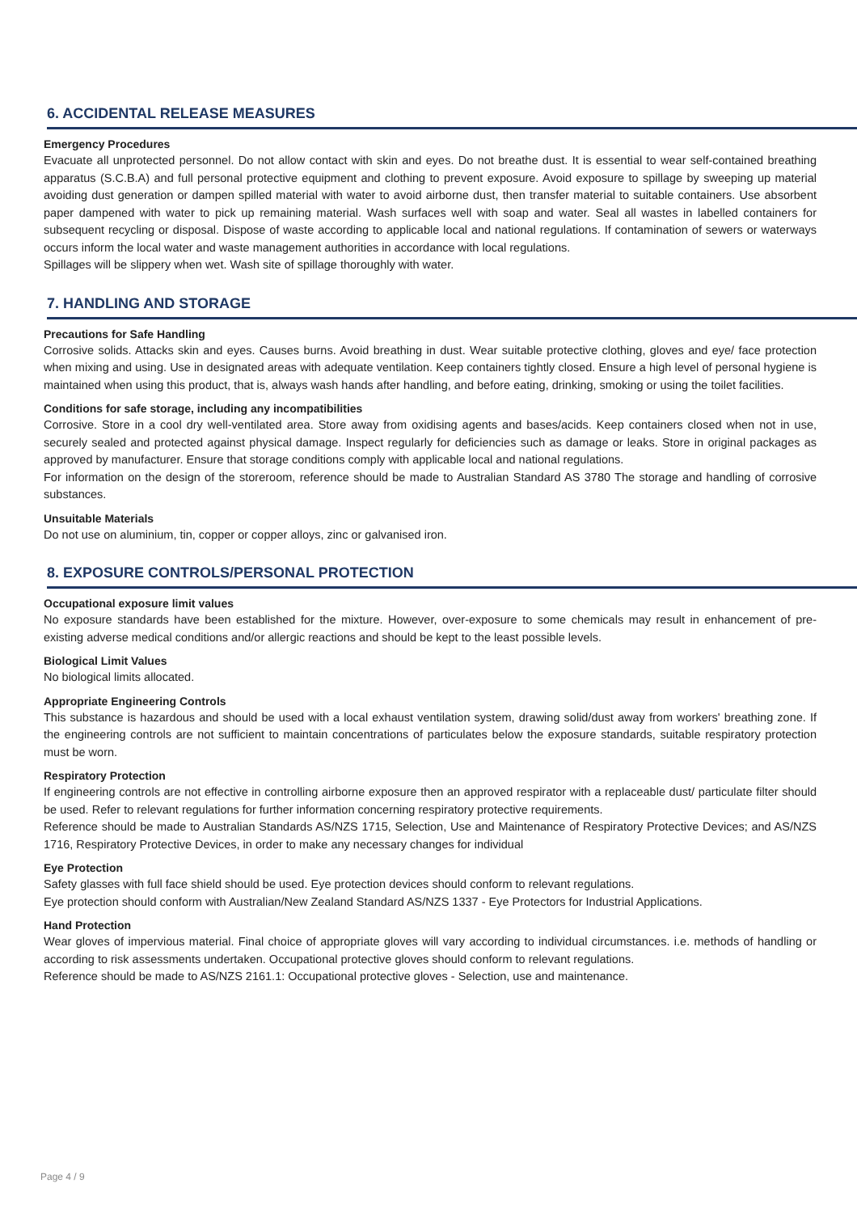6. ACCIDENTAL RELEASE MEASURES
Emergency Procedures
Evacuate all unprotected personnel. Do not allow contact with skin and eyes. Do not breathe dust. It is essential to wear self-contained breathing apparatus (S.C.B.A) and full personal protective equipment and clothing to prevent exposure. Avoid exposure to spillage by sweeping up material avoiding dust generation or dampen spilled material with water to avoid airborne dust, then transfer material to suitable containers. Use absorbent paper dampened with water to pick up remaining material. Wash surfaces well with soap and water. Seal all wastes in labelled containers for subsequent recycling or disposal. Dispose of waste according to applicable local and national regulations. If contamination of sewers or waterways occurs inform the local water and waste management authorities in accordance with local regulations.
Spillages will be slippery when wet. Wash site of spillage thoroughly with water.
7. HANDLING AND STORAGE
Precautions for Safe Handling
Corrosive solids. Attacks skin and eyes. Causes burns. Avoid breathing in dust. Wear suitable protective clothing, gloves and eye/ face protection when mixing and using. Use in designated areas with adequate ventilation. Keep containers tightly closed. Ensure a high level of personal hygiene is maintained when using this product, that is, always wash hands after handling, and before eating, drinking, smoking or using the toilet facilities.
Conditions for safe storage, including any incompatibilities
Corrosive. Store in a cool dry well-ventilated area. Store away from oxidising agents and bases/acids. Keep containers closed when not in use, securely sealed and protected against physical damage. Inspect regularly for deficiencies such as damage or leaks. Store in original packages as approved by manufacturer. Ensure that storage conditions comply with applicable local and national regulations.
For information on the design of the storeroom, reference should be made to Australian Standard AS 3780 The storage and handling of corrosive substances.
Unsuitable Materials
Do not use on aluminium, tin, copper or copper alloys, zinc or galvanised iron.
8. EXPOSURE CONTROLS/PERSONAL PROTECTION
Occupational exposure limit values
No exposure standards have been established for the mixture. However, over-exposure to some chemicals may result in enhancement of pre-existing adverse medical conditions and/or allergic reactions and should be kept to the least possible levels.
Biological Limit Values
No biological limits allocated.
Appropriate Engineering Controls
This substance is hazardous and should be used with a local exhaust ventilation system, drawing solid/dust away from workers' breathing zone. If the engineering controls are not sufficient to maintain concentrations of particulates below the exposure standards, suitable respiratory protection must be worn.
Respiratory Protection
If engineering controls are not effective in controlling airborne exposure then an approved respirator with a replaceable dust/ particulate filter should be used. Refer to relevant regulations for further information concerning respiratory protective requirements.
Reference should be made to Australian Standards AS/NZS 1715, Selection, Use and Maintenance of Respiratory Protective Devices; and AS/NZS 1716, Respiratory Protective Devices, in order to make any necessary changes for individual
Eye Protection
Safety glasses with full face shield should be used. Eye protection devices should conform to relevant regulations.
Eye protection should conform with Australian/New Zealand Standard AS/NZS 1337 - Eye Protectors for Industrial Applications.
Hand Protection
Wear gloves of impervious material. Final choice of appropriate gloves will vary according to individual circumstances. i.e. methods of handling or according to risk assessments undertaken. Occupational protective gloves should conform to relevant regulations.
Reference should be made to AS/NZS 2161.1: Occupational protective gloves - Selection, use and maintenance.
Page 4 / 9